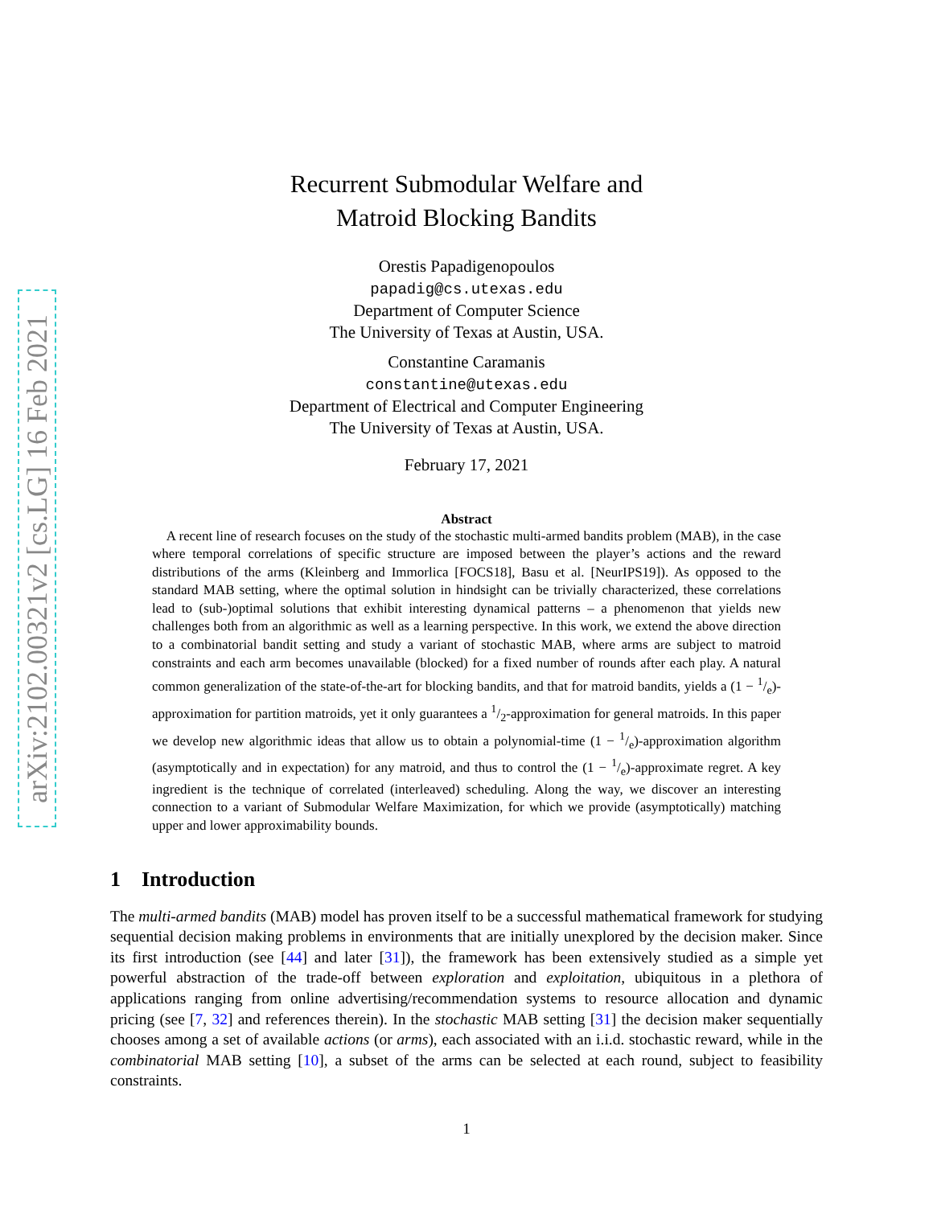arXiv:2102.00321v2 [cs.LG] 16 Feb 2021
Recurrent Submodular Welfare and
Matroid Blocking Bandits
Orestis Papadigenopoulos
papadig@cs.utexas.edu
Department of Computer Science
The University of Texas at Austin, USA.
Constantine Caramanis
constantine@utexas.edu
Department of Electrical and Computer Engineering
The University of Texas at Austin, USA.
February 17, 2021
Abstract
A recent line of research focuses on the study of the stochastic multi-armed bandits problem (MAB), in the case where temporal correlations of specific structure are imposed between the player’s actions and the reward distributions of the arms (Kleinberg and Immorlica [FOCS18], Basu et al. [NeurIPS19]). As opposed to the standard MAB setting, where the optimal solution in hindsight can be trivially characterized, these correlations lead to (sub-)optimal solutions that exhibit interesting dynamical patterns – a phenomenon that yields new challenges both from an algorithmic as well as a learning perspective. In this work, we extend the above direction to a combinatorial bandit setting and study a variant of stochastic MAB, where arms are subject to matroid constraints and each arm becomes unavailable (blocked) for a fixed number of rounds after each play. A natural common generalization of the state-of-the-art for blocking bandits, and that for matroid bandits, yields a (1 − 1/e)-approximation for partition matroids, yet it only guarantees a 1/2-approximation for general matroids. In this paper we develop new algorithmic ideas that allow us to obtain a polynomial-time (1 − 1/e)-approximation algorithm (asymptotically and in expectation) for any matroid, and thus to control the (1 − 1/e)-approximate regret. A key ingredient is the technique of correlated (interleaved) scheduling. Along the way, we discover an interesting connection to a variant of Submodular Welfare Maximization, for which we provide (asymptotically) matching upper and lower approximability bounds.
1 Introduction
The multi-armed bandits (MAB) model has proven itself to be a successful mathematical framework for studying sequential decision making problems in environments that are initially unexplored by the decision maker. Since its first introduction (see [44] and later [31]), the framework has been extensively studied as a simple yet powerful abstraction of the trade-off between exploration and exploitation, ubiquitous in a plethora of applications ranging from online advertising/recommendation systems to resource allocation and dynamic pricing (see [7, 32] and references therein). In the stochastic MAB setting [31] the decision maker sequentially chooses among a set of available actions (or arms), each associated with an i.i.d. stochastic reward, while in the combinatorial MAB setting [10], a subset of the arms can be selected at each round, subject to feasibility constraints.
1